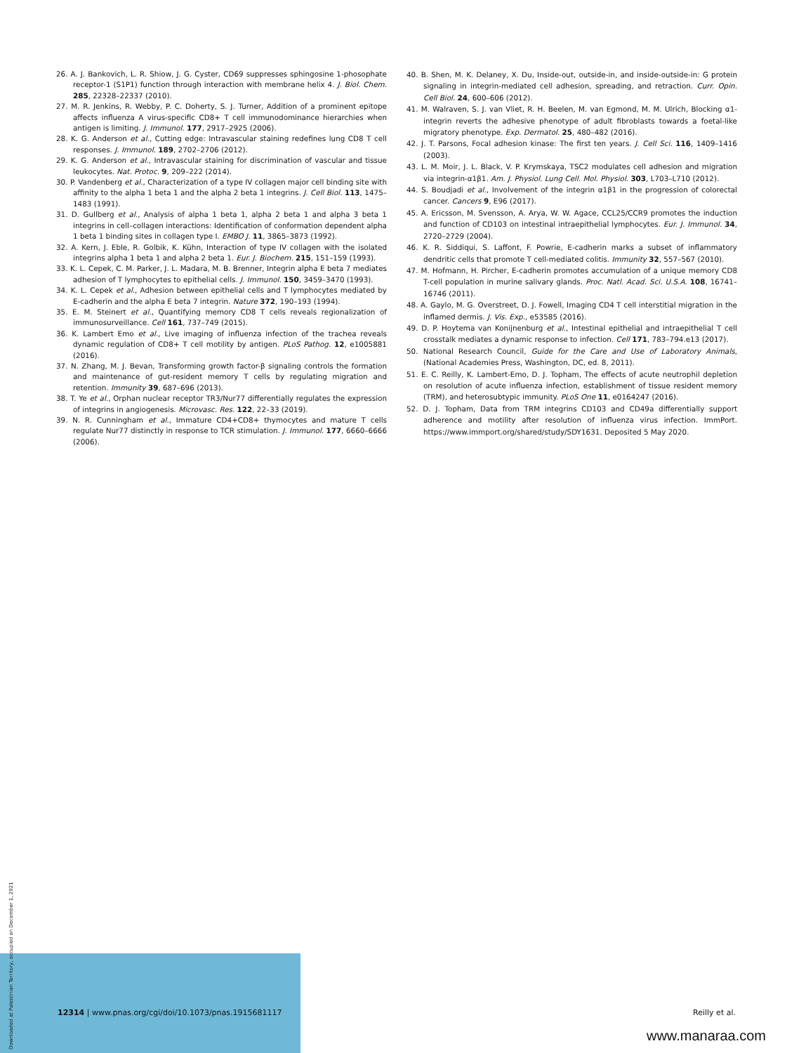Downloaded at Palestinian Territory, occupied on December 1, 2021
26. A. J. Bankovich, L. R. Shiow, J. G. Cyster, CD69 suppresses sphingosine 1-phosophate receptor-1 (S1P1) function through interaction with membrane helix 4. J. Biol. Chem. 285, 22328–22337 (2010).
27. M. R. Jenkins, R. Webby, P. C. Doherty, S. J. Turner, Addition of a prominent epitope affects influenza A virus-specific CD8+ T cell immunodominance hierarchies when antigen is limiting. J. Immunol. 177, 2917–2925 (2006).
28. K. G. Anderson et al., Cutting edge: Intravascular staining redefines lung CD8 T cell responses. J. Immunol. 189, 2702–2706 (2012).
29. K. G. Anderson et al., Intravascular staining for discrimination of vascular and tissue leukocytes. Nat. Protoc. 9, 209–222 (2014).
30. P. Vandenberg et al., Characterization of a type IV collagen major cell binding site with affinity to the alpha 1 beta 1 and the alpha 2 beta 1 integrins. J. Cell Biol. 113, 1475–1483 (1991).
31. D. Gullberg et al., Analysis of alpha 1 beta 1, alpha 2 beta 1 and alpha 3 beta 1 integrins in cell–collagen interactions: Identification of conformation dependent alpha 1 beta 1 binding sites in collagen type I. EMBO J. 11, 3865–3873 (1992).
32. A. Kern, J. Eble, R. Golbik, K. Kühn, Interaction of type IV collagen with the isolated integrins alpha 1 beta 1 and alpha 2 beta 1. Eur. J. Biochem. 215, 151–159 (1993).
33. K. L. Cepek, C. M. Parker, J. L. Madara, M. B. Brenner, Integrin alpha E beta 7 mediates adhesion of T lymphocytes to epithelial cells. J. Immunol. 150, 3459–3470 (1993).
34. K. L. Cepek et al., Adhesion between epithelial cells and T lymphocytes mediated by E-cadherin and the alpha E beta 7 integrin. Nature 372, 190–193 (1994).
35. E. M. Steinert et al., Quantifying memory CD8 T cells reveals regionalization of immunosurveillance. Cell 161, 737–749 (2015).
36. K. Lambert Emo et al., Live imaging of influenza infection of the trachea reveals dynamic regulation of CD8+ T cell motility by antigen. PLoS Pathog. 12, e1005881 (2016).
37. N. Zhang, M. J. Bevan, Transforming growth factor-β signaling controls the formation and maintenance of gut-resident memory T cells by regulating migration and retention. Immunity 39, 687–696 (2013).
38. T. Ye et al., Orphan nuclear receptor TR3/Nur77 differentially regulates the expression of integrins in angiogenesis. Microvasc. Res. 122, 22–33 (2019).
39. N. R. Cunningham et al., Immature CD4+CD8+ thymocytes and mature T cells regulate Nur77 distinctly in response to TCR stimulation. J. Immunol. 177, 6660–6666 (2006).
40. B. Shen, M. K. Delaney, X. Du, Inside-out, outside-in, and inside-outside-in: G protein signaling in integrin-mediated cell adhesion, spreading, and retraction. Curr. Opin. Cell Biol. 24, 600–606 (2012).
41. M. Walraven, S. J. van Vliet, R. H. Beelen, M. van Egmond, M. M. Ulrich, Blocking α1-integrin reverts the adhesive phenotype of adult fibroblasts towards a foetal-like migratory phenotype. Exp. Dermatol. 25, 480–482 (2016).
42. J. T. Parsons, Focal adhesion kinase: The first ten years. J. Cell Sci. 116, 1409–1416 (2003).
43. L. M. Moir, J. L. Black, V. P. Krymskaya, TSC2 modulates cell adhesion and migration via integrin-α1β1. Am. J. Physiol. Lung Cell. Mol. Physiol. 303, L703–L710 (2012).
44. S. Boudjadi et al., Involvement of the integrin α1β1 in the progression of colorectal cancer. Cancers 9, E96 (2017).
45. A. Ericsson, M. Svensson, A. Arya, W. W. Agace, CCL25/CCR9 promotes the induction and function of CD103 on intestinal intraepithelial lymphocytes. Eur. J. Immunol. 34, 2720–2729 (2004).
46. K. R. Siddiqui, S. Laffont, F. Powrie, E-cadherin marks a subset of inflammatory dendritic cells that promote T cell-mediated colitis. Immunity 32, 557–567 (2010).
47. M. Hofmann, H. Pircher, E-cadherin promotes accumulation of a unique memory CD8 T-cell population in murine salivary glands. Proc. Natl. Acad. Sci. U.S.A. 108, 16741–16746 (2011).
48. A. Gaylo, M. G. Overstreet, D. J. Fowell, Imaging CD4 T cell interstitial migration in the inflamed dermis. J. Vis. Exp., e53585 (2016).
49. D. P. Hoytema van Konijnenburg et al., Intestinal epithelial and intraepithelial T cell crosstalk mediates a dynamic response to infection. Cell 171, 783–794.e13 (2017).
50. National Research Council, Guide for the Care and Use of Laboratory Animals, (National Academies Press, Washington, DC, ed. 8, 2011).
51. E. C. Reilly, K. Lambert-Emo, D. J. Topham, The effects of acute neutrophil depletion on resolution of acute influenza infection, establishment of tissue resident memory (TRM), and heterosubtypic immunity. PLoS One 11, e0164247 (2016).
52. D. J. Topham, Data from TRM integrins CD103 and CD49a differentially support adherence and motility after resolution of influenza virus infection. ImmPort. https://www.immport.org/shared/study/SDY1631. Deposited 5 May 2020.
12314 | www.pnas.org/cgi/doi/10.1073/pnas.1915681117 Reilly et al.
www.manaraa.com